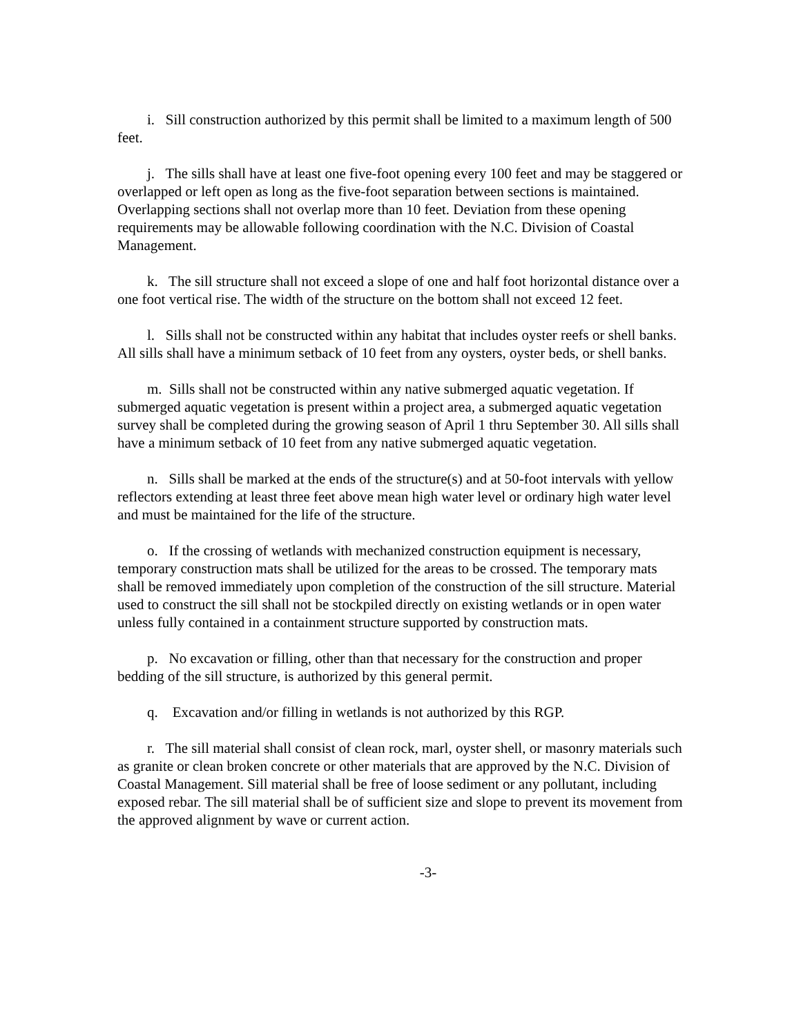i. Sill construction authorized by this permit shall be limited to a maximum length of 500 feet.
j. The sills shall have at least one five-foot opening every 100 feet and may be staggered or overlapped or left open as long as the five-foot separation between sections is maintained. Overlapping sections shall not overlap more than 10 feet. Deviation from these opening requirements may be allowable following coordination with the N.C. Division of Coastal Management.
k. The sill structure shall not exceed a slope of one and half foot horizontal distance over a one foot vertical rise. The width of the structure on the bottom shall not exceed 12 feet.
l. Sills shall not be constructed within any habitat that includes oyster reefs or shell banks. All sills shall have a minimum setback of 10 feet from any oysters, oyster beds, or shell banks.
m. Sills shall not be constructed within any native submerged aquatic vegetation. If submerged aquatic vegetation is present within a project area, a submerged aquatic vegetation survey shall be completed during the growing season of April 1 thru September 30. All sills shall have a minimum setback of 10 feet from any native submerged aquatic vegetation.
n. Sills shall be marked at the ends of the structure(s) and at 50-foot intervals with yellow reflectors extending at least three feet above mean high water level or ordinary high water level and must be maintained for the life of the structure.
o. If the crossing of wetlands with mechanized construction equipment is necessary, temporary construction mats shall be utilized for the areas to be crossed. The temporary mats shall be removed immediately upon completion of the construction of the sill structure. Material used to construct the sill shall not be stockpiled directly on existing wetlands or in open water unless fully contained in a containment structure supported by construction mats.
p. No excavation or filling, other than that necessary for the construction and proper bedding of the sill structure, is authorized by this general permit.
q. Excavation and/or filling in wetlands is not authorized by this RGP.
r. The sill material shall consist of clean rock, marl, oyster shell, or masonry materials such as granite or clean broken concrete or other materials that are approved by the N.C. Division of Coastal Management. Sill material shall be free of loose sediment or any pollutant, including exposed rebar. The sill material shall be of sufficient size and slope to prevent its movement from the approved alignment by wave or current action.
-3-